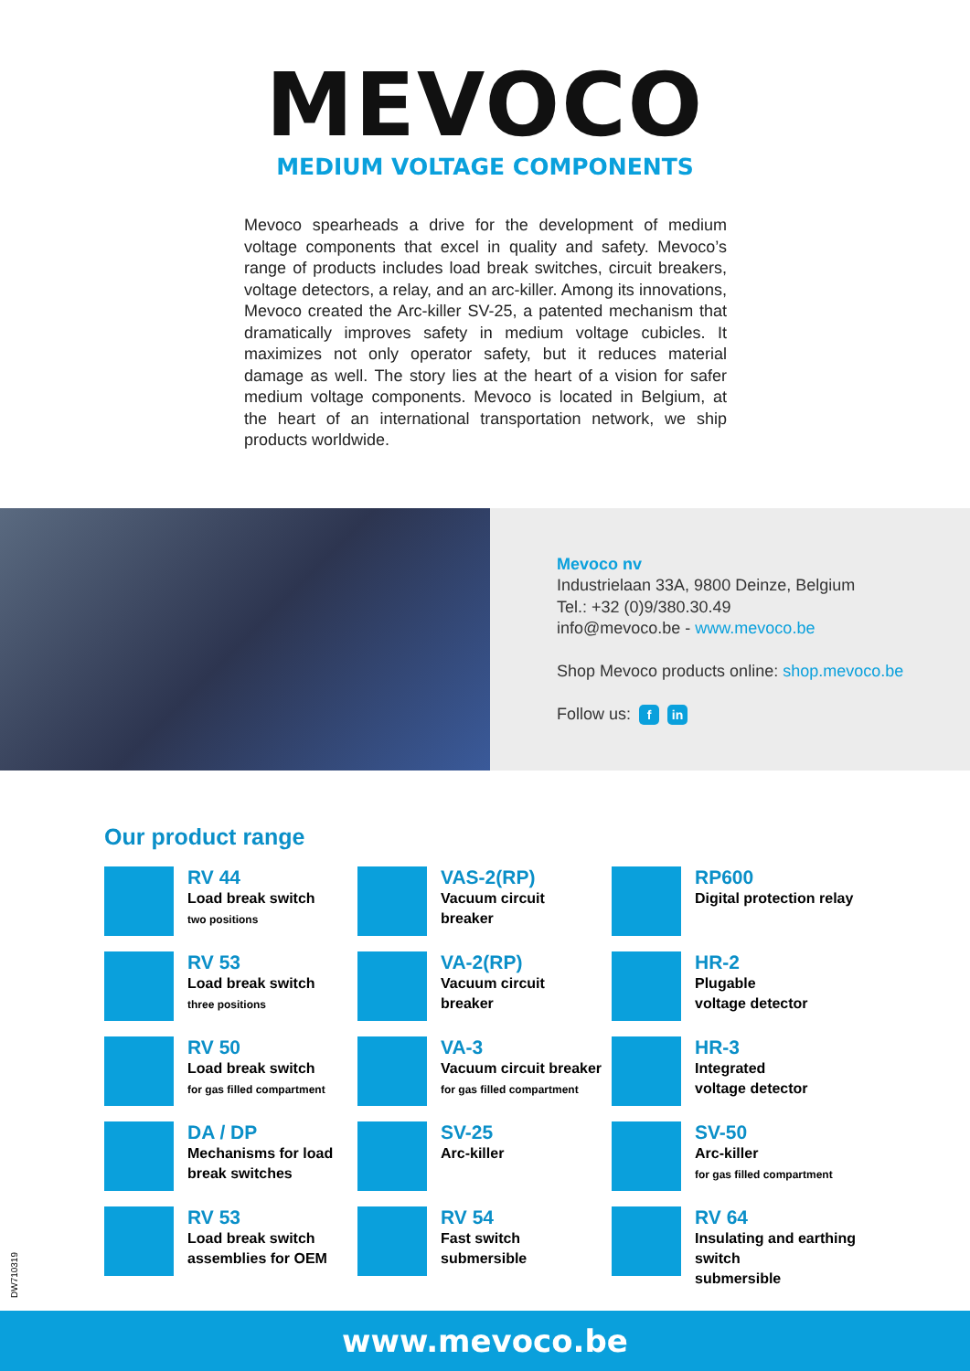MEVOCO
MEDIUM VOLTAGE COMPONENTS
Mevoco spearheads a drive for the development of medium voltage components that excel in quality and safety. Mevoco’s range of products includes load break switches, circuit breakers, voltage detectors, a relay, and an arc-killer. Among its innovations, Mevoco created the Arc-killer SV-25, a patented mechanism that dramatically improves safety in medium voltage cubicles. It maximizes not only operator safety, but it reduces material damage as well. The story lies at the heart of a vision for safer medium voltage components. Mevoco is located in Belgium, at the heart of an international transportation network, we ship products worldwide.
Mevoco nv
Industrielaan 33A, 9800 Deinze, Belgium
Tel.: +32 (0)9/380.30.49
info@mevoco.be - www.mevoco.be
Shop Mevoco products online: shop.mevoco.be
Follow us: f in
Our product range
RV 44
Load break switch
two positions
VAS-2(RP)
Vacuum circuit
breaker
RP600
Digital protection relay
RV 53
Load break switch
three positions
VA-2(RP)
Vacuum circuit
breaker
HR-2
Plugable
voltage detector
RV 50
Load break switch
for gas filled compartment
VA-3
Vacuum circuit breaker
for gas filled compartment
HR-3
Integrated
voltage detector
DA / DP
Mechanisms for load
break switches
SV-25
Arc-killer
SV-50
Arc-killer
for gas filled compartment
RV 53
Load break switch
assemblies for OEM
RV 54
Fast switch
submersible
RV 64
Insulating and earthing switch
submersible
DW710319
www.mevoco.be